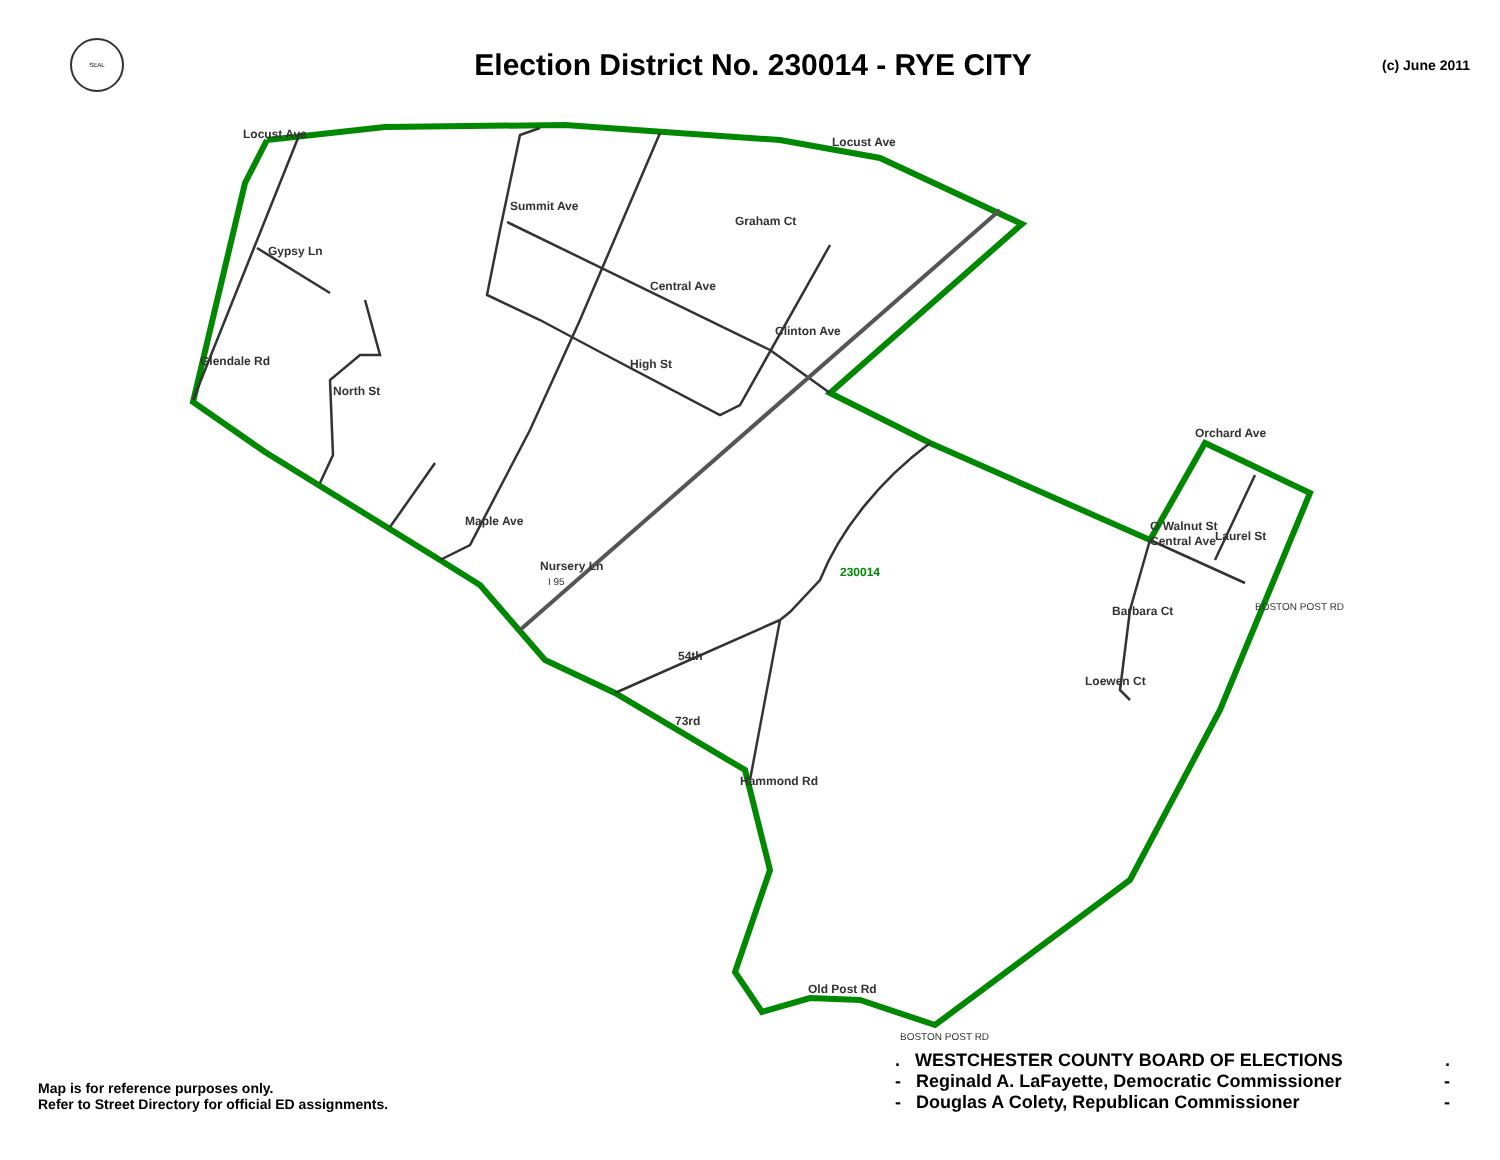SEAL
Election District No. 230014 - RYE CITY
(c) June 2011
230014
Locust Ave
Locust Ave
Gypsy Ln
Central Ave
High St
Central Ave
Orchard Ave
Barbara Ct
54th
73rd
Old Post Rd
Summit Ave
Graham Ct
Clinton Ave
Glendale Rd
North St
Maple Ave
Nursery Ln
I 95
Hammond Rd
Loewen Ct
O Walnut St
Laurel St
BOSTON POST RD
BOSTON POST RD
Map is for reference purposes only.
Refer to Street Directory for official ED assignments.
. WESTCHESTER COUNTY BOARD OF ELECTIONS.
- Reginald A. LaFayette, Democratic Commissioner -
- Douglas A Colety, Republican Commissioner -